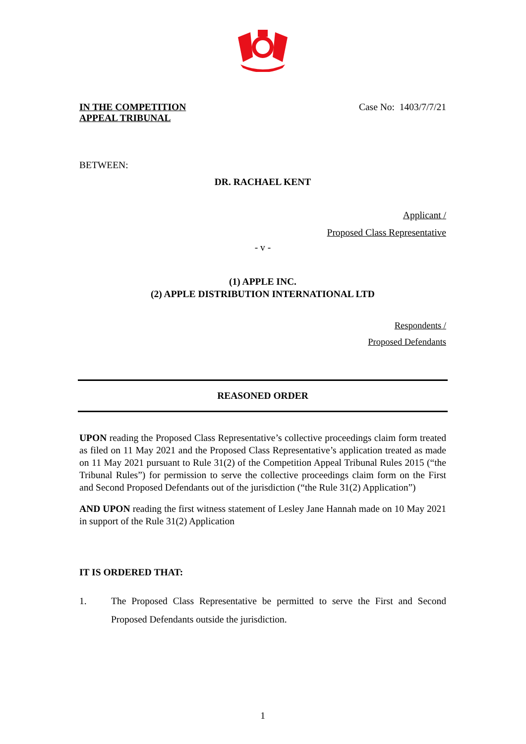IN THE COMPETITION
APPEAL TRIBUNAL
Case No: 1403/7/7/21
BETWEEN:
DR. RACHAEL KENT
Applicant /
Proposed Class Representative
- v -
(1) APPLE INC.
(2) APPLE DISTRIBUTION INTERNATIONAL LTD
Respondents /
Proposed Defendants
REASONED ORDER
UPON reading the Proposed Class Representative’s collective proceedings claim form treated as filed on 11 May 2021 and the Proposed Class Representative’s application treated as made on 11 May 2021 pursuant to Rule 31(2) of the Competition Appeal Tribunal Rules 2015 (“the Tribunal Rules”) for permission to serve the collective proceedings claim form on the First and Second Proposed Defendants out of the jurisdiction (“the Rule 31(2) Application”)
AND UPON reading the first witness statement of Lesley Jane Hannah made on 10 May 2021 in support of the Rule 31(2) Application
IT IS ORDERED THAT:
1.
The Proposed Class Representative be permitted to serve the First and Second Proposed Defendants outside the jurisdiction.
1